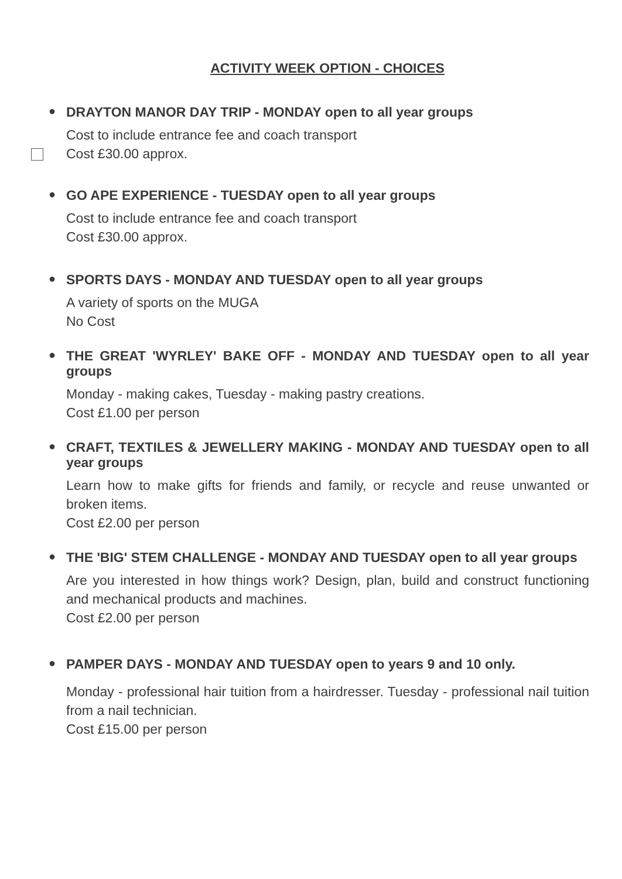ACTIVITY WEEK OPTION - CHOICES
●
DRAYTON MANOR DAY TRIP - MONDAY open to all year groups
Cost to include entrance fee and coach transport
Cost £30.00 approx.
●
GO APE EXPERIENCE - TUESDAY open to all year groups
Cost to include entrance fee and coach transport
Cost £30.00 approx.
●
SPORTS DAYS - MONDAY AND TUESDAY open to all year groups
A variety of sports on the MUGA
No Cost
●
THE GREAT 'WYRLEY' BAKE OFF - MONDAY AND TUESDAY open to all year groups
Monday - making cakes, Tuesday - making pastry creations.
Cost £1.00 per person
●
CRAFT, TEXTILES & JEWELLERY MAKING - MONDAY AND TUESDAY open to all year groups
Learn how to make gifts for friends and family, or recycle and reuse unwanted or broken items.
Cost £2.00 per person
●
THE 'BIG' STEM CHALLENGE - MONDAY AND TUESDAY open to all year groups
Are you interested in how things work? Design, plan, build and construct functioning and mechanical products and machines.
Cost £2.00 per person
●
PAMPER DAYS - MONDAY AND TUESDAY open to years 9 and 10 only.
Monday - professional hair tuition from a hairdresser. Tuesday - professional nail tuition from a nail technician.
Cost £15.00 per person